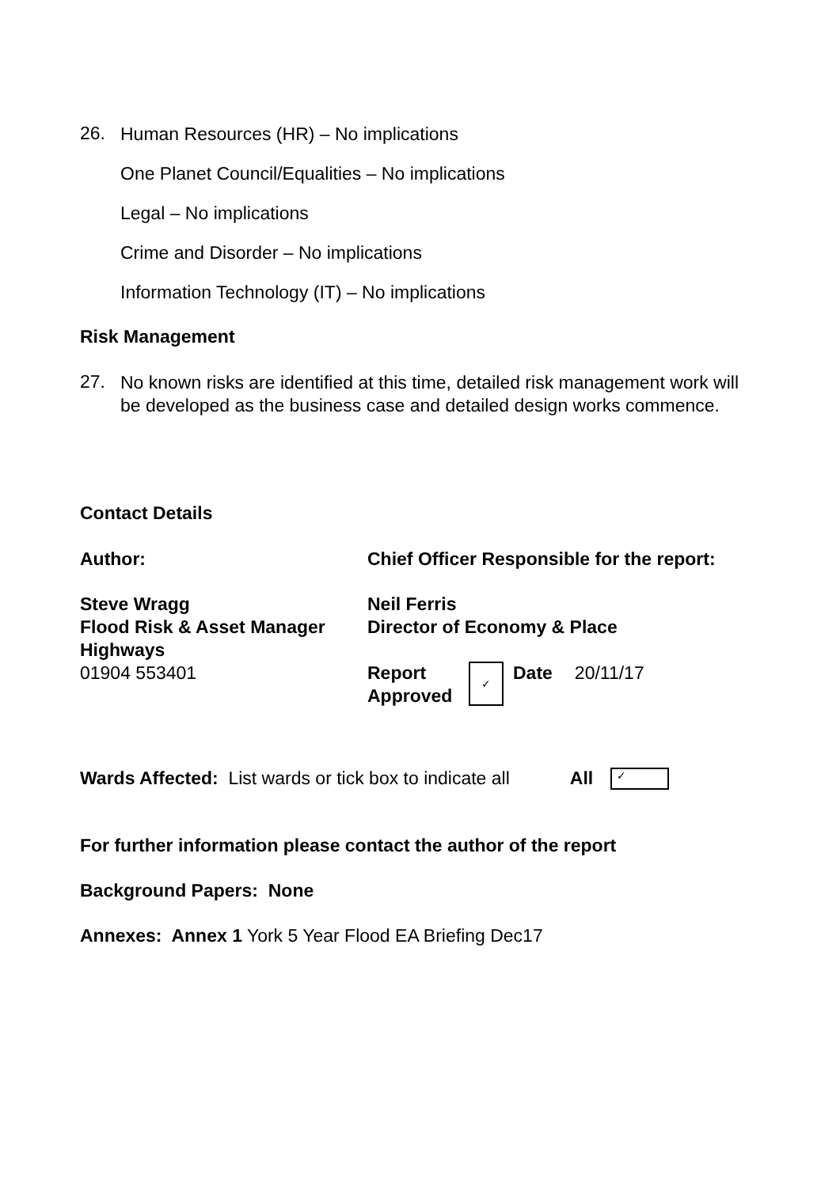26.
Human Resources (HR) – No implications
One Planet Council/Equalities – No implications
Legal – No implications
Crime and Disorder – No implications
Information Technology (IT) – No implications
Risk Management
27.
No known risks are identified at this time, detailed risk management work will be developed as the business case and detailed design works commence.
Contact Details
| Author: | Chief Officer Responsible for the report: |
| Steve Wragg Flood Risk & Asset Manager Highways 01904 553401 | Neil Ferris Director of Economy & Place Report Approved ✓ Date 20/11/17 |
Wards Affected: List wards or tick box to indicate all
All ✓
For further information please contact the author of the report
Background Papers: None
Annexes: Annex 1 York 5 Year Flood EA Briefing Dec17